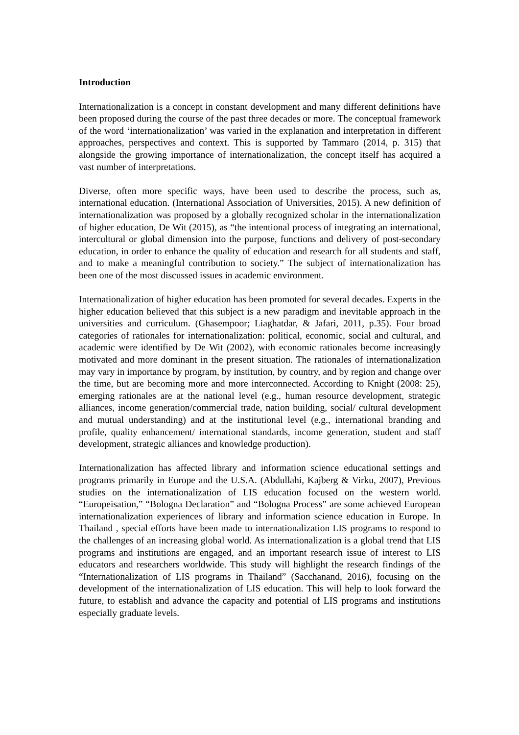Introduction
Internationalization is a concept in constant development and many different definitions have been proposed during the course of the past three decades or more. The conceptual framework of the word ‘internationalization’ was varied in the explanation and interpretation in different approaches, perspectives and context. This is supported by Tammaro (2014, p. 315) that alongside the growing importance of internationalization, the concept itself has acquired a vast number of interpretations.
Diverse, often more specific ways, have been used to describe the process, such as, international education. (International Association of Universities, 2015). A new definition of internationalization was proposed by a globally recognized scholar in the internationalization of higher education, De Wit (2015), as “the intentional process of integrating an international, intercultural or global dimension into the purpose, functions and delivery of post-secondary education, in order to enhance the quality of education and research for all students and staff, and to make a meaningful contribution to society.” The subject of internationalization has been one of the most discussed issues in academic environment.
Internationalization of higher education has been promoted for several decades. Experts in the higher education believed that this subject is a new paradigm and inevitable approach in the universities and curriculum. (Ghasempoor; Liaghatdar, & Jafari, 2011, p.35). Four broad categories of rationales for internationalization: political, economic, social and cultural, and academic were identified by De Wit (2002), with economic rationales become increasingly motivated and more dominant in the present situation. The rationales of internationalization may vary in importance by program, by institution, by country, and by region and change over the time, but are becoming more and more interconnected. According to Knight (2008: 25), emerging rationales are at the national level (e.g., human resource development, strategic alliances, income generation/commercial trade, nation building, social/ cultural development and mutual understanding) and at the institutional level (e.g., international branding and profile, quality enhancement/ international standards, income generation, student and staff development, strategic alliances and knowledge production).
Internationalization has affected library and information science educational settings and programs primarily in Europe and the U.S.A. (Abdullahi, Kajberg & Virku, 2007), Previous studies on the internationalization of LIS education focused on the western world. “Europeisation,” “Bologna Declaration” and “Bologna Process” are some achieved European internationalization experiences of library and information science education in Europe. In Thailand , special efforts have been made to internationalization LIS programs to respond to the challenges of an increasing global world. As internationalization is a global trend that LIS programs and institutions are engaged, and an important research issue of interest to LIS educators and researchers worldwide. This study will highlight the research findings of the “Internationalization of LIS programs in Thailand” (Sacchanand, 2016), focusing on the development of the internationalization of LIS education. This will help to look forward the future, to establish and advance the capacity and potential of LIS programs and institutions especially graduate levels.